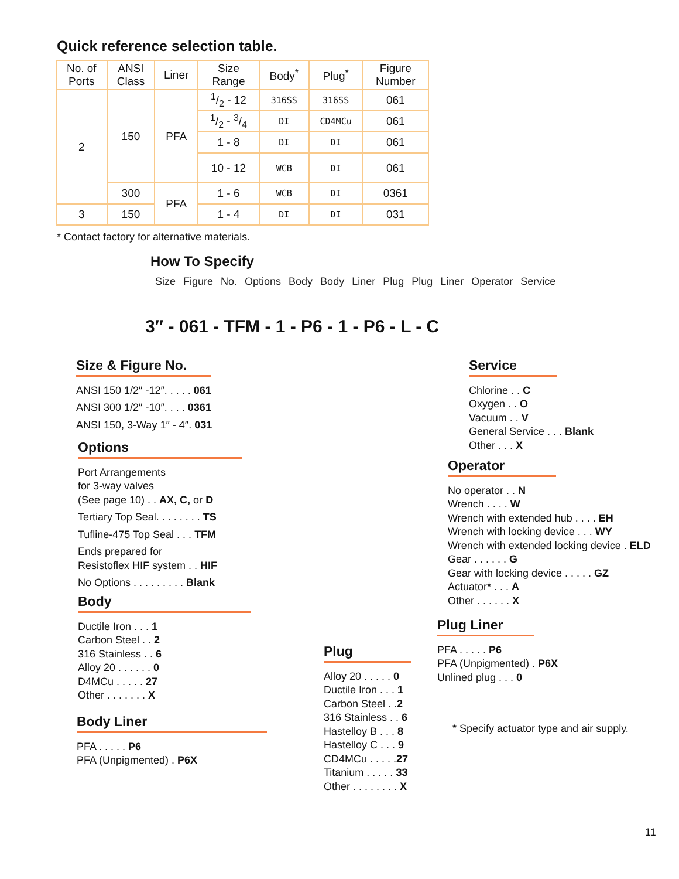Quick reference selection table.
| No. of Ports | ANSI Class | Liner | Size Range | Body<sup>*</sup> | Plug<sup>*</sup> | Figure Number |
| --- | --- | --- | --- | --- | --- | --- |
| 2 | 150 | PFA | 1/2 - 12 | 316SS | 316SS | 061 |
| | | | 1/2 - 3/4 | DI | CD4MCu | 061 |
| | | | 1 - 8 | DI | DI | 061 |
| | | | 10 - 12 | WCB | DI | 061 |
| | 300 | PFA | 1 - 6 | WCB | DI | 0361 |
| 3 | 150 | | 1 - 4 | DI | DI | 031 |
* Contact factory for alternative materials.
How To Specify
Size Figure No. Options Body Body Liner Plug Plug Liner Operator Service
3″ - 061 - TFM - 1 - P6 - 1 - P6 - L - C
Size & Figure No.
ANSI 150 1/2″ -12″. . . . . 061
ANSI 300 1/2″ -10″. . . . 0361
ANSI 150, 3-Way 1″ - 4″. 031
Options
Port Arrangements
for 3-way valves
(See page 10) . . AX, C, or D
Tertiary Top Seal. . . . . . . . TS
Tufline-475 Top Seal . . . TFM
Ends prepared for
Resistoflex HIF system . . HIF
No Options . . . . . . . . . Blank
Body
Ductile Iron . . . 1
Carbon Steel . . 2
316 Stainless . . 6
Alloy 20 . . . . . . 0
D4MCu . . . . . 27
Other . . . . . . . X
Body Liner
PFA . . . . . P6
PFA (Unpigmented) . P6X
Plug
Alloy 20 . . . . . 0
Ductile Iron . . . 1
Carbon Steel . .2
316 Stainless . . 6
Hastelloy B . . . 8
Hastelloy C . . . 9
CD4MCu . . . . .27
Titanium . . . . . 33
Other . . . . . . . . X
Service
Chlorine . . C
Oxygen . . O
Vacuum . . V
General Service . . . Blank
Other . . . X
Operator
No operator . . N
Wrench . . . . W
Wrench with extended hub . . . . EH
Wrench with locking device . . . WY
Wrench with extended locking device . ELD
Gear . . . . . . G
Gear with locking device . . . . . GZ
Actuator* . . . A
Other . . . . . . X
Plug Liner
PFA . . . . . P6
PFA (Unpigmented) . P6X
Unlined plug . . . 0
* Specify actuator type and air supply.
11